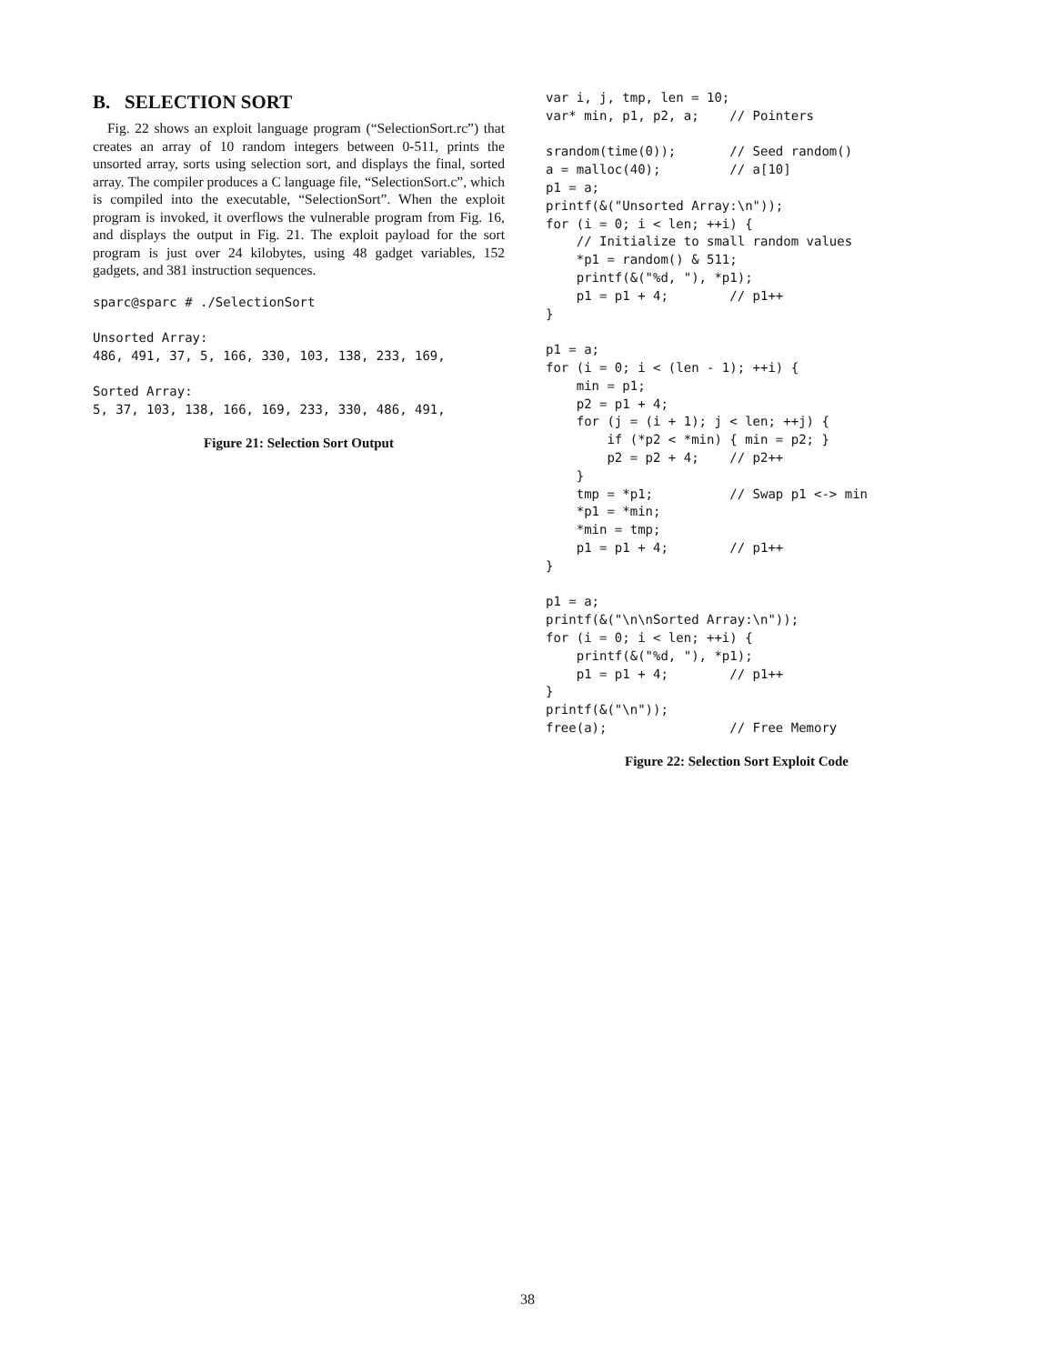B. SELECTION SORT
Fig. 22 shows an exploit language program (“SelectionSort.rc”) that creates an array of 10 random integers between 0-511, prints the unsorted array, sorts using selection sort, and displays the final, sorted array. The compiler produces a C language file, “SelectionSort.c”, which is compiled into the executable, “SelectionSort”. When the exploit program is invoked, it overflows the vulnerable program from Fig. 16, and displays the output in Fig. 21. The exploit payload for the sort program is just over 24 kilobytes, using 48 gadget variables, 152 gadgets, and 381 instruction sequences.
sparc@sparc # ./SelectionSort

Unsorted Array:
486, 491, 37, 5, 166, 330, 103, 138, 233, 169,

Sorted Array:
5, 37, 103, 138, 166, 169, 233, 330, 486, 491,
Figure 21: Selection Sort Output
var i, j, tmp, len = 10;
var* min, p1, p2, a;    // Pointers

srandom(time(0));       // Seed random()
a = malloc(40);         // a[10]
p1 = a;
printf(&("Unsorted Array:\n"));
for (i = 0; i < len; ++i) {
    // Initialize to small random values
    *p1 = random() & 511;
    printf(&("%d, "), *p1);
    p1 = p1 + 4;        // p1++
}

p1 = a;
for (i = 0; i < (len - 1); ++i) {
    min = p1;
    p2 = p1 + 4;
    for (j = (i + 1); j < len; ++j) {
        if (*p2 < *min) { min = p2; }
        p2 = p2 + 4;    // p2++
    }
    tmp = *p1;          // Swap p1 <-> min
    *p1 = *min;
    *min = tmp;
    p1 = p1 + 4;        // p1++
}

p1 = a;
printf(&("\n\nSorted Array:\n"));
for (i = 0; i < len; ++i) {
    printf(&("%d, "), *p1);
    p1 = p1 + 4;        // p1++
}
printf(&("\n"));
free(a);                // Free Memory
Figure 22: Selection Sort Exploit Code
38